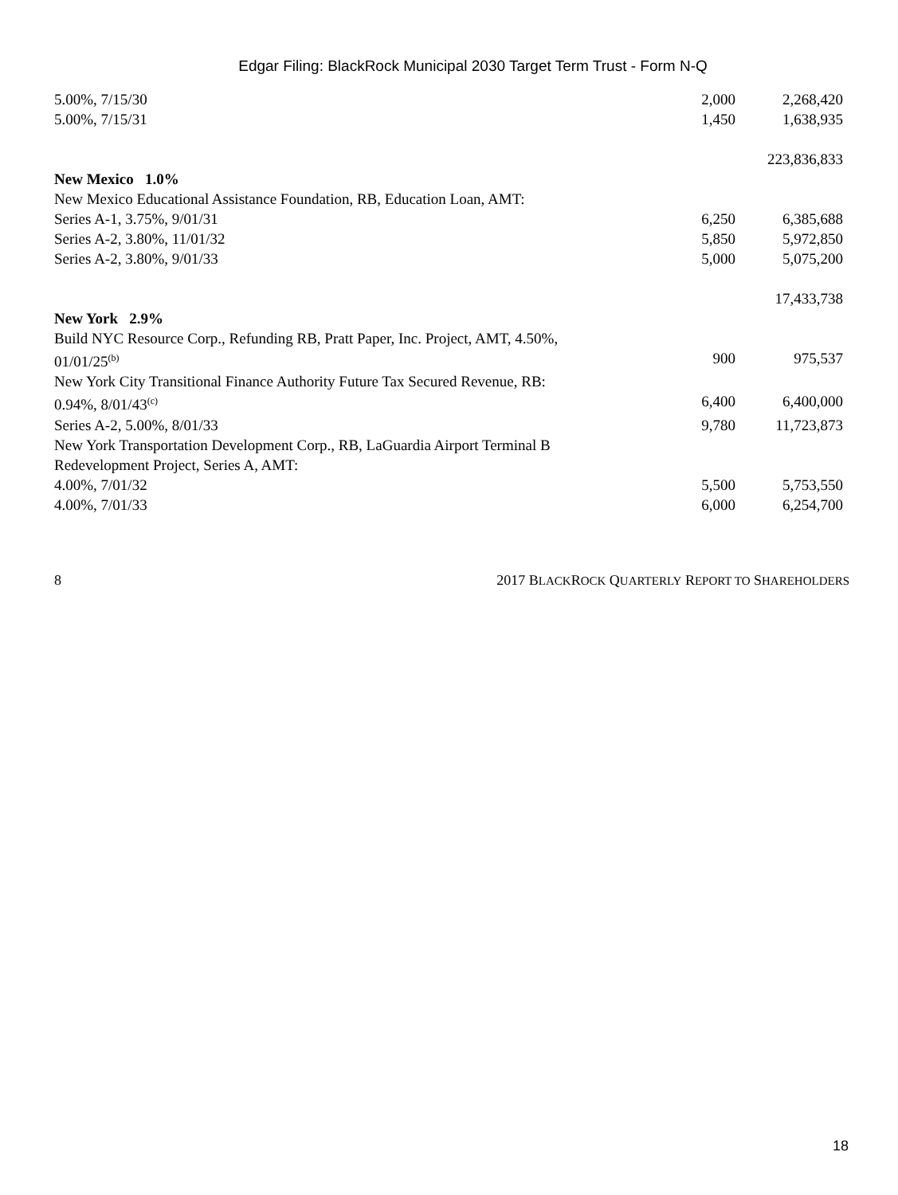Edgar Filing: BlackRock Municipal 2030 Target Term Trust - Form N-Q
| 5.00%, 7/15/30 | 2,000 | 2,268,420 |
| 5.00%, 7/15/31 | 1,450 | 1,638,935 |
| | | 223,836,833 |
| New Mexico 1.0% | | |
| New Mexico Educational Assistance Foundation, RB, Education Loan, AMT: | | |
| Series A-1, 3.75%, 9/01/31 | 6,250 | 6,385,688 |
| Series A-2, 3.80%, 11/01/32 | 5,850 | 5,972,850 |
| Series A-2, 3.80%, 9/01/33 | 5,000 | 5,075,200 |
| | | 17,433,738 |
| New York 2.9% | | |
| Build NYC Resource Corp., Refunding RB, Pratt Paper, Inc. Project, AMT, 4.50%, | | |
| 01/01/25<sup>(b)</sup> | 900 | 975,537 |
| New York City Transitional Finance Authority Future Tax Secured Revenue, RB: | | |
| 0.94%, 8/01/43<sup>(c)</sup> | 6,400 | 6,400,000 |
| Series A-2, 5.00%, 8/01/33 | 9,780 | 11,723,873 |
| New York Transportation Development Corp., RB, LaGuardia Airport Terminal B | | |
| Redevelopment Project, Series A, AMT: | | |
| 4.00%, 7/01/32 | 5,500 | 5,753,550 |
| 4.00%, 7/01/33 | 6,000 | 6,254,700 |
8 2017 BLACKROCK QUARTERLY REPORT TO SHAREHOLDERS
18